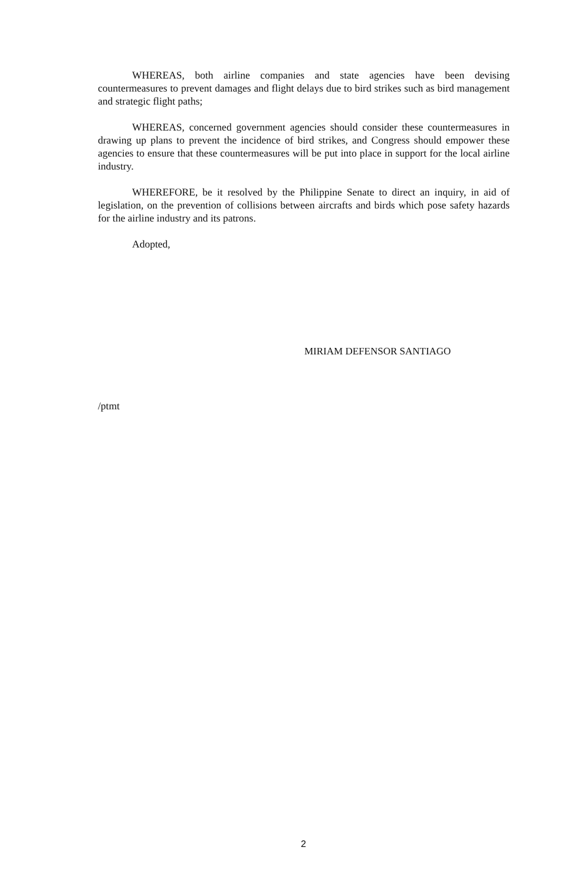WHEREAS, both airline companies and state agencies have been devising countermeasures to prevent damages and flight delays due to bird strikes such as bird management and strategic flight paths;
WHEREAS, concerned government agencies should consider these countermeasures in drawing up plans to prevent the incidence of bird strikes, and Congress should empower these agencies to ensure that these countermeasures will be put into place in support for the local airline industry.
WHEREFORE, be it resolved by the Philippine Senate to direct an inquiry, in aid of legislation, on the prevention of collisions between aircrafts and birds which pose safety hazards for the airline industry and its patrons.
Adopted,
MIRIAM DEFENSOR SANTIAGO
/ptmt
2